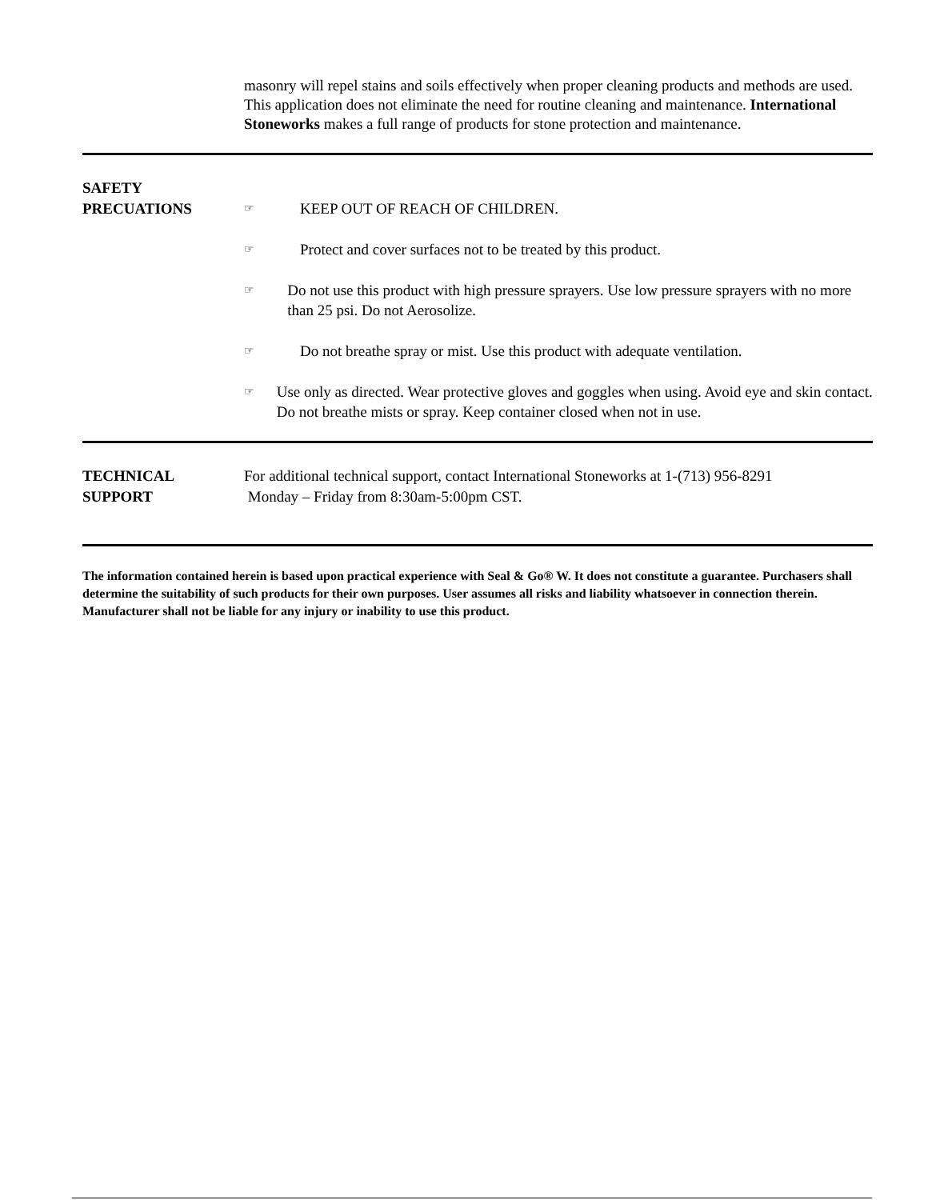masonry will repel stains and soils effectively when proper cleaning products and methods are used. This application does not eliminate the need for routine cleaning and maintenance. International Stoneworks makes a full range of products for stone protection and maintenance.
SAFETY
PRECUATIONS
☞ KEEP OUT OF REACH OF CHILDREN.
☞ Protect and cover surfaces not to be treated by this product.
☞ Do not use this product with high pressure sprayers. Use low pressure sprayers with no more than 25 psi. Do not Aerosolize.
☞ Do not breathe spray or mist. Use this product with adequate ventilation.
☞ Use only as directed. Wear protective gloves and goggles when using. Avoid eye and skin contact. Do not breathe mists or spray. Keep container closed when not in use.
TECHNICAL
SUPPORT
For additional technical support, contact International Stoneworks at 1-(713) 956-8291
Monday – Friday from 8:30am-5:00pm CST.
The information contained herein is based upon practical experience with Seal & Go® W. It does not constitute a guarantee. Purchasers shall determine the suitability of such products for their own purposes. User assumes all risks and liability whatsoever in connection therein. Manufacturer shall not be liable for any injury or inability to use this product.